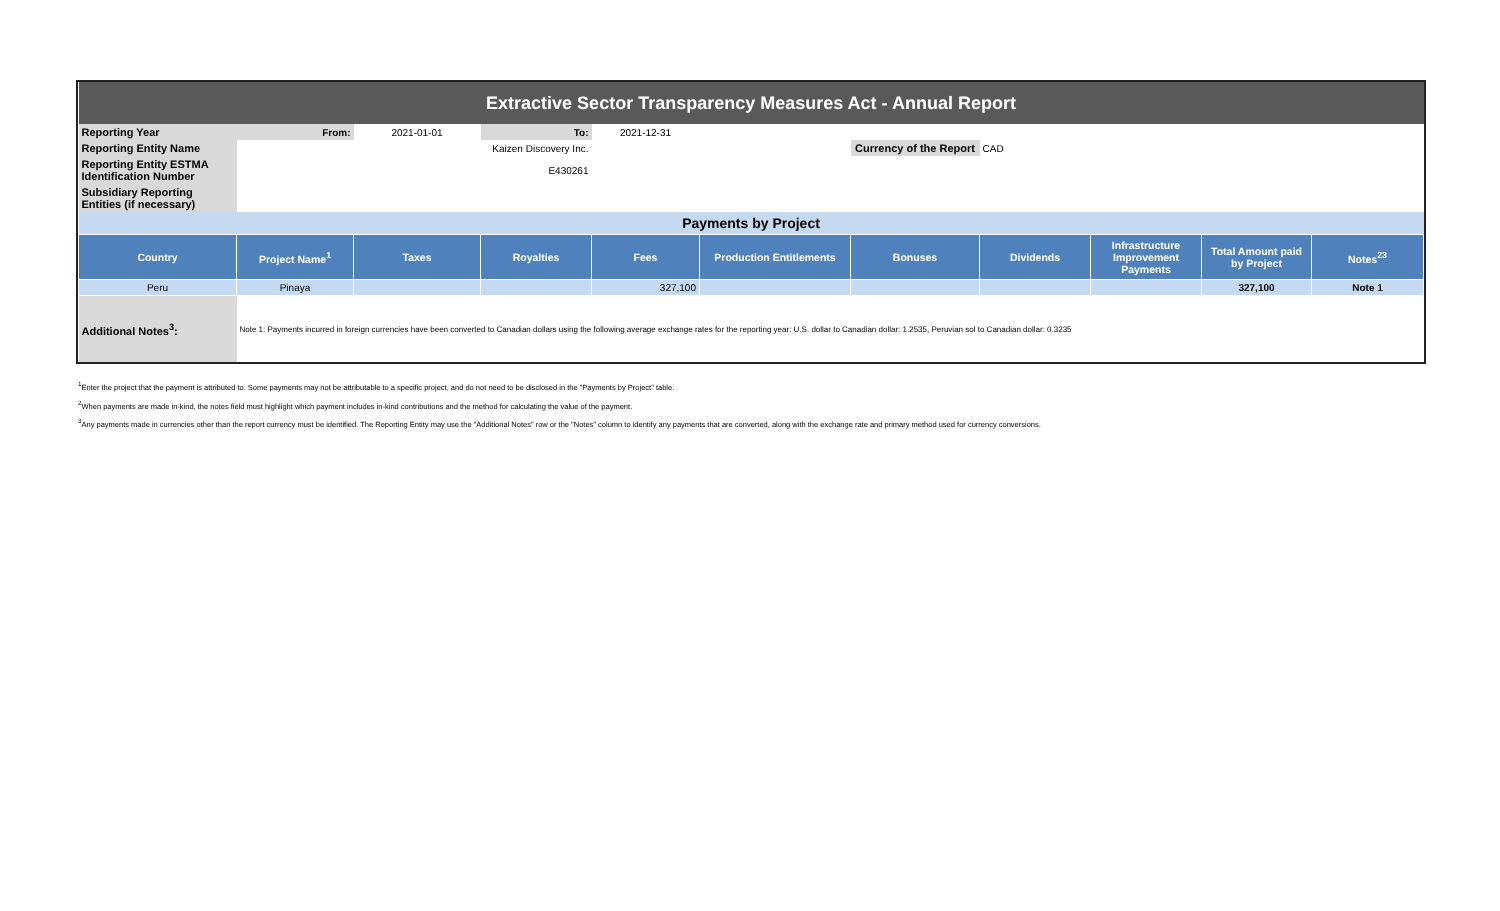| Extractive Sector Transparency Measures Act - Annual Report | | | | | | | | | | |
| Reporting Year | From: | 2021-01-01 | To: | 2021-12-31 | | | | | | |
| Reporting Entity Name | Kaizen Discovery Inc. | | | | | Currency of the Report | CAD | | | |
| Reporting Entity ESTMA Identification Number | E430261 | | | | | | | | | |
| Subsidiary Reporting Entities (if necessary) | | | | | | | | | | |
| Payments by Project | | | | | | | | | | |
| Country | Project Name<sup>1</sup> | Taxes | Royalties | Fees | Production Entitlements | Bonuses | Dividends | Infrastructure Improvement Payments | Total Amount paid by Project | Notes<sup>23</sup> |
| Peru | Pinaya | | | 327,100 | | | | | 327,100 | Note 1 |
| Additional Notes<sup>3</sup>: | Note 1: Payments incurred in foreign currencies have been converted to Canadian dollars using the following average exchange rates for the reporting year: U.S. dollar to Canadian dollar: 1.2535, Peruvian sol to Canadian dollar: 0.3235 | | | | | | | | | |
<sup>1</sup> Enter the project that the payment is attributed to. Some payments may not be attributable to a specific project, and do not need to be disclosed in the "Payments by Project" table.
<sup>2</sup> When payments are made in-kind, the notes field must highlight which payment includes in-kind contributions and the method for calculating the value of the payment.
<sup>3</sup> Any payments made in currencies other than the report currency must be identified. The Reporting Entity may use the "Additional Notes" row or the "Notes" column to identify any payments that are converted, along with the exchange rate and primary method used for currency conversions.